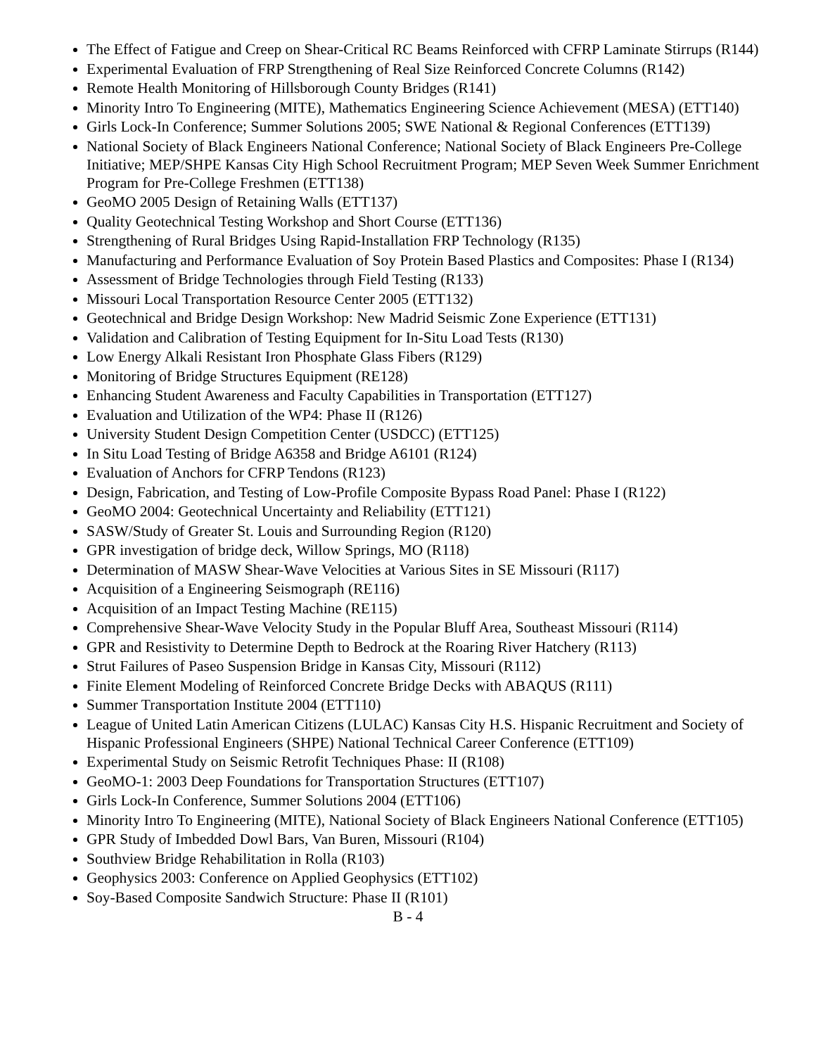The Effect of Fatigue and Creep on Shear-Critical RC Beams Reinforced with CFRP Laminate Stirrups (R144)
Experimental Evaluation of FRP Strengthening of Real Size Reinforced Concrete Columns (R142)
Remote Health Monitoring of Hillsborough County Bridges (R141)
Minority Intro To Engineering (MITE), Mathematics Engineering Science Achievement (MESA) (ETT140)
Girls Lock-In Conference; Summer Solutions 2005; SWE National & Regional Conferences (ETT139)
National Society of Black Engineers National Conference; National Society of Black Engineers Pre-College Initiative; MEP/SHPE Kansas City High School Recruitment Program; MEP Seven Week Summer Enrichment Program for Pre-College Freshmen (ETT138)
GeoMO 2005 Design of Retaining Walls (ETT137)
Quality Geotechnical Testing Workshop and Short Course (ETT136)
Strengthening of Rural Bridges Using Rapid-Installation FRP Technology (R135)
Manufacturing and Performance Evaluation of Soy Protein Based Plastics and Composites: Phase I (R134)
Assessment of Bridge Technologies through Field Testing (R133)
Missouri Local Transportation Resource Center 2005 (ETT132)
Geotechnical and Bridge Design Workshop: New Madrid Seismic Zone Experience (ETT131)
Validation and Calibration of Testing Equipment for In-Situ Load Tests (R130)
Low Energy Alkali Resistant Iron Phosphate Glass Fibers (R129)
Monitoring of Bridge Structures Equipment (RE128)
Enhancing Student Awareness and Faculty Capabilities in Transportation (ETT127)
Evaluation and Utilization of the WP4: Phase II (R126)
University Student Design Competition Center (USDCC) (ETT125)
In Situ Load Testing of Bridge A6358 and Bridge A6101 (R124)
Evaluation of Anchors for CFRP Tendons (R123)
Design, Fabrication, and Testing of Low-Profile Composite Bypass Road Panel: Phase I (R122)
GeoMO 2004: Geotechnical Uncertainty and Reliability (ETT121)
SASW/Study of Greater St. Louis and Surrounding Region (R120)
GPR investigation of bridge deck, Willow Springs, MO (R118)
Determination of MASW Shear-Wave Velocities at Various Sites in SE Missouri (R117)
Acquisition of a Engineering Seismograph (RE116)
Acquisition of an Impact Testing Machine (RE115)
Comprehensive Shear-Wave Velocity Study in the Popular Bluff Area, Southeast Missouri (R114)
GPR and Resistivity to Determine Depth to Bedrock at the Roaring River Hatchery (R113)
Strut Failures of Paseo Suspension Bridge in Kansas City, Missouri (R112)
Finite Element Modeling of Reinforced Concrete Bridge Decks with ABAQUS (R111)
Summer Transportation Institute 2004 (ETT110)
League of United Latin American Citizens (LULAC) Kansas City H.S. Hispanic Recruitment and Society of Hispanic Professional Engineers (SHPE) National Technical Career Conference (ETT109)
Experimental Study on Seismic Retrofit Techniques Phase: II (R108)
GeoMO-1: 2003 Deep Foundations for Transportation Structures (ETT107)
Girls Lock-In Conference, Summer Solutions 2004 (ETT106)
Minority Intro To Engineering (MITE), National Society of Black Engineers National Conference (ETT105)
GPR Study of Imbedded Dowl Bars, Van Buren, Missouri (R104)
Southview Bridge Rehabilitation in Rolla (R103)
Geophysics 2003: Conference on Applied Geophysics (ETT102)
Soy-Based Composite Sandwich Structure: Phase II (R101)
B - 4